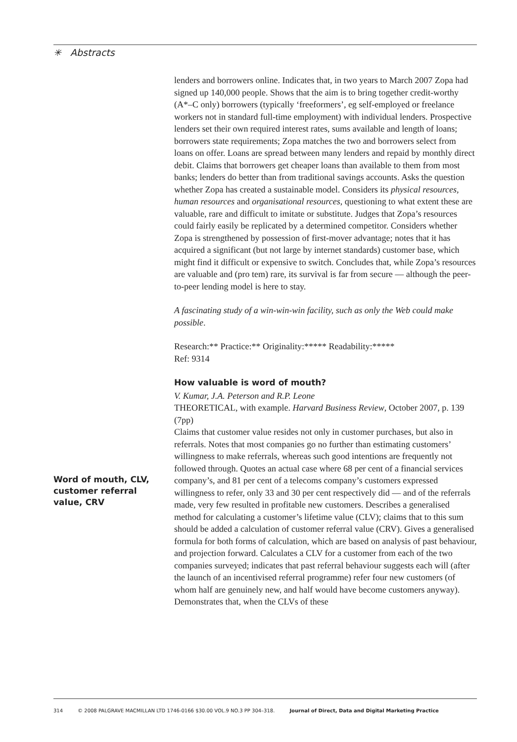✳ Abstracts
Word of mouth, CLV,
customer referral
value, CRV
lenders and borrowers online. Indicates that, in two years to March 2007 Zopa had signed up 140,000 people. Shows that the aim is to bring together credit-worthy (A*–C only) borrowers (typically ‘freeformers’, eg self-employed or freelance workers not in standard full-time employment) with individual lenders. Prospective lenders set their own required interest rates, sums available and length of loans; borrowers state requirements; Zopa matches the two and borrowers select from loans on offer. Loans are spread between many lenders and repaid by monthly direct debit. Claims that borrowers get cheaper loans than available to them from most banks; lenders do better than from traditional savings accounts. Asks the question whether Zopa has created a sustainable model. Considers its physical resources, human resources and organisational resources, questioning to what extent these are valuable, rare and difficult to imitate or substitute. Judges that Zopa’s resources could fairly easily be replicated by a determined competitor. Considers whether Zopa is strengthened by possession of first-mover advantage; notes that it has acquired a significant (but not large by internet standards) customer base, which might find it difficult or expensive to switch. Concludes that, while Zopa’s resources are valuable and (pro tem) rare, its survival is far from secure — although the peer-to-peer lending model is here to stay.
A fascinating study of a win-win-win facility, such as only the Web could make possible.
Research:** Practice:** Originality:***** Readability:*****
Ref: 9314
How valuable is word of mouth?
V. Kumar, J.A. Peterson and R.P. Leone
THEORETICAL, with example. Harvard Business Review, October 2007, p. 139 (7pp)
Claims that customer value resides not only in customer purchases, but also in referrals. Notes that most companies go no further than estimating customers’ willingness to make referrals, whereas such good intentions are frequently not followed through. Quotes an actual case where 68 per cent of a financial services company’s, and 81 per cent of a telecoms company’s customers expressed willingness to refer, only 33 and 30 per cent respectively did — and of the referrals made, very few resulted in profitable new customers. Describes a generalised method for calculating a customer’s lifetime value (CLV); claims that to this sum should be added a calculation of customer referral value (CRV). Gives a generalised formula for both forms of calculation, which are based on analysis of past behaviour, and projection forward. Calculates a CLV for a customer from each of the two companies surveyed; indicates that past referral behaviour suggests each will (after the launch of an incentivised referral programme) refer four new customers (of whom half are genuinely new, and half would have become customers anyway). Demonstrates that, when the CLVs of these
314 © 2008 PALGRAVE MACMILLAN LTD 1746-0166 $30.00 VOL.9 NO.3 PP 304–318. Journal of Direct, Data and Digital Marketing Practice